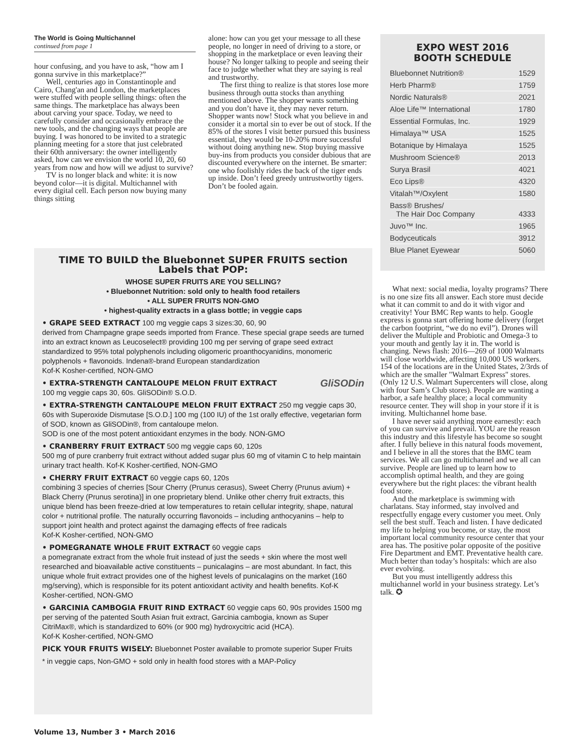The World is Going Multichannel
continued from page 1
hour confusing, and you have to ask, “how am I gonna survive in this marketplace?”
Well, centuries ago in Constantinople and Cairo, Chang'an and London, the marketplaces were stuffed with people selling things: often the same things. The marketplace has always been about carving your space. Today, we need to carefully consider and occasionally embrace the new tools, and the changing ways that people are buying. I was honored to be invited to a strategic planning meeting for a store that just celebrated their 60th anniversary: the owner intelligently asked, how can we envision the world 10, 20, 60 years from now and how will we adjust to survive?
TV is no longer black and white: it is now beyond color—it is digital. Multichannel with every digital cell. Each person now buying many things sitting
alone: how can you get your message to all these people, no longer in need of driving to a store, or shopping in the marketplace or even leaving their house? No longer talking to people and seeing their face to judge whether what they are saying is real and trustworthy.
The first thing to realize is that stores lose more business through outta stocks than anything mentioned above. The shopper wants something and you don’t have it, they may never return. Shopper wants now! Stock what you believe in and consider it a mortal sin to ever be out of stock. If the 85% of the stores I visit better pursued this business essential, they would be 10-20% more successful without doing anything new. Stop buying massive buy-ins from products you consider dubious that are discounted everywhere on the internet. Be smarter: one who foolishly rides the back of the tiger ends up inside. Don’t feed greedy untrustworthy tigers. Don’t be fooled again.
TIME TO BUILD the Bluebonnet SUPER FRUITS section Labels that POP:
WHOSE SUPER FRUITS ARE YOU SELLING?
• Bluebonnet Nutrition: sold only to health food retailers
• ALL SUPER FRUITS NON-GMO
• highest-quality extracts in a glass bottle; in veggie caps
• GRAPE SEED EXTRACT 100 mg veggie caps 3 sizes:30, 60, 90
derived from Champagne grape seeds imported from France. These special grape seeds are turned into an extract known as Leucoselect® providing 100 mg per serving of grape seed extract standardized to 95% total polyphenols including oligomeric proanthocyanidins, monomeric polyphenols + flavonoids. Indena®-brand European standardization
Kof-K Kosher-certified, NON-GMO
GliSODin • EXTRA-STRENGTH CANTALOUPE MELON FRUIT EXTRACT
100 mg veggie caps 30, 60s. GliSODin® S.O.D.
• EXTRA-STRENGTH CANTALOUPE MELON FRUIT EXTRACT 250 mg veggie caps 30, 60s with Superoxide Dismutase [S.O.D.] 100 mg (100 IU) of the 1st orally effective, vegetarian form of SOD, known as GliSODin®, from cantaloupe melon.
SOD is one of the most potent antioxidant enzymes in the body. NON-GMO
• CRANBERRY FRUIT EXTRACT 500 mg veggie caps 60, 120s
500 mg of pure cranberry fruit extract without added sugar plus 60 mg of vitamin C to help maintain urinary tract health. Kof-K Kosher-certified, NON-GMO
• CHERRY FRUIT EXTRACT 60 veggie caps 60, 120s
combining 3 species of cherries [Sour Cherry (Prunus cerasus), Sweet Cherry (Prunus avium) + Black Cherry (Prunus serotina)] in one proprietary blend. Unlike other cherry fruit extracts, this unique blend has been freeze-dried at low temperatures to retain cellular integrity, shape, natural color + nutritional profile. The naturally occurring flavonoids – including anthocyanins – help to support joint health and protect against the damaging effects of free radicals
Kof-K Kosher-certified, NON-GMO
• POMEGRANATE WHOLE FRUIT EXTRACT 60 veggie caps
a pomegranate extract from the whole fruit instead of just the seeds + skin where the most well researched and bioavailable active constituents – punicalagins – are most abundant. In fact, this unique whole fruit extract provides one of the highest levels of punicalagins on the market (160 mg/serving), which is responsible for its potent antioxidant activity and health benefits. Kof-K Kosher-certified, NON-GMO
• GARCINIA CAMBOGIA FRUIT RIND EXTRACT 60 veggie caps 60, 90s provides 1500 mg per serving of the patented South Asian fruit extract, Garcinia cambogia, known as Super CitriMax®, which is standardized to 60% (or 900 mg) hydroxycitric acid (HCA).
Kof-K Kosher-certified, NON-GMO
PICK YOUR FRUITS WISELY: Bluebonnet Poster available to promote superior Super Fruits
* in veggie caps, Non-GMO + sold only in health food stores with a MAP-Policy
EXPO WEST 2016
BOOTH SCHEDULE
| Bluebonnet Nutrition® | 1529 |
| Herb Pharm® | 1759 |
| Nordic Naturals® | 2021 |
| Aloe Life™ International | 1780 |
| Essential Formulas, Inc. | 1929 |
| Himalaya™ USA | 1525 |
| Botanique by Himalaya | 1525 |
| Mushroom Science® | 2013 |
| Surya Brasil | 4021 |
| Eco Lips® | 4320 |
| Vitalah™/Oxylent | 1580 |
| Bass® Brushes/ The Hair Doc Company | 4333 |
| Juvo™ Inc. | 1965 |
| Bodyceuticals | 3912 |
| Blue Planet Eyewear | 5060 |
What next: social media, loyalty programs? There is no one size fits all answer. Each store must decide what it can commit to and do it with vigor and creativity! Your BMC Rep wants to help. Google express is gonna start offering home delivery (forget the carbon footprint, “we do no evil”). Drones will deliver the Multiple and Probiotic and Omega-3 to your mouth and gently lay it in. The world is changing. News flash: 2016—269 of 1000 Walmarts will close worldwide, affecting 10,000 US workers. 154 of the locations are in the United States, 2/3rds of which are the smaller "Walmart Express" stores. (Only 12 U.S. Walmart Supercenters will close, along with four Sam’s Club stores). People are wanting a harbor, a safe healthy place; a local community resource center. They will shop in your store if it is inviting. Multichannel home base.
I have never said anything more earnestly: each of you can survive and prevail. YOU are the reason this industry and this lifestyle has become so sought after. I fully believe in this natural foods movement, and I believe in all the stores that the BMC team services. We all can go multichannel and we all can survive. People are lined up to learn how to accomplish optimal health, and they are going everywhere but the right places: the vibrant health food store.
And the marketplace is swimming with charlatans. Stay informed, stay involved and respectfully engage every customer you meet. Only sell the best stuff. Teach and listen. I have dedicated my life to helping you become, or stay, the most important local community resource center that your area has. The positive polar opposite of the positive Fire Department and EMT. Preventative health care. Much better than today’s hospitals: which are also ever evolving.
But you must intelligently address this multichannel world in your business strategy. Let’s talk. ✪
Volume 13, Number 3 • March 2016